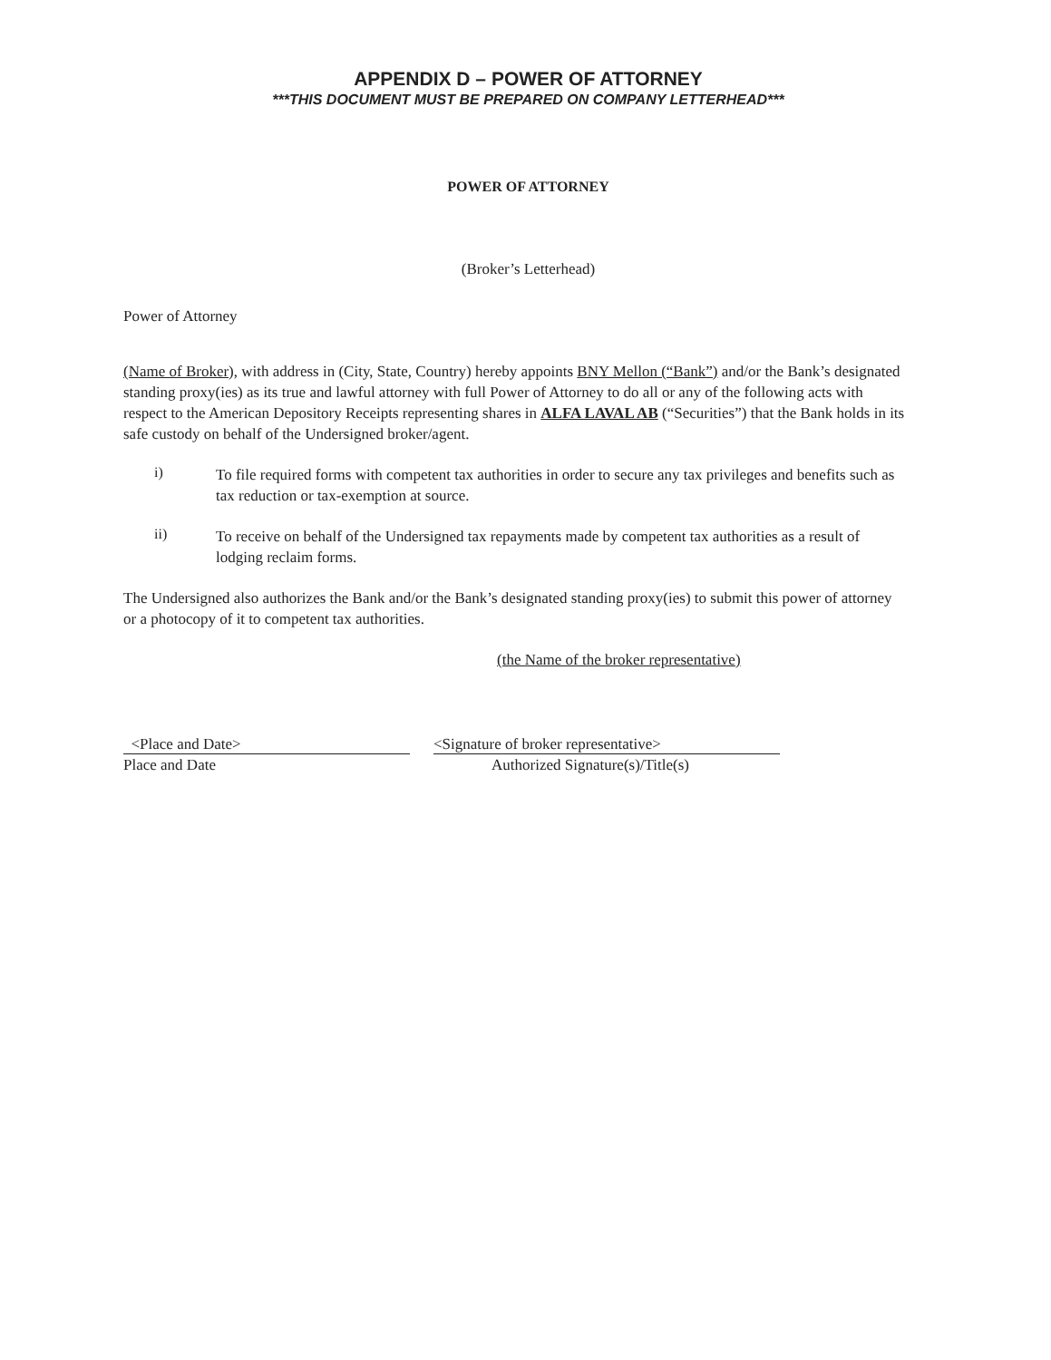APPENDIX D – POWER OF ATTORNEY
***THIS DOCUMENT MUST BE PREPARED ON COMPANY LETTERHEAD***
POWER OF ATTORNEY
(Broker’s Letterhead)
Power of Attorney
(Name of Broker), with address in (City, State, Country) hereby appoints BNY Mellon (“Bank”) and/or the Bank’s designated standing proxy(ies) as its true and lawful attorney with full Power of Attorney to do all or any of the following acts with respect to the American Depository Receipts representing shares in ALFA LAVAL AB (“Securities”) that the Bank holds in its safe custody on behalf of the Undersigned broker/agent.
i)
To file required forms with competent tax authorities in order to secure any tax privileges and benefits such as tax reduction or tax-exemption at source.
ii)
To receive on behalf of the Undersigned tax repayments made by competent tax authorities as a result of lodging reclaim forms.
The Undersigned also authorizes the Bank and/or the Bank’s designated standing proxy(ies) to submit this power of attorney or a photocopy of it to competent tax authorities.
(the Name of the broker representative)
<Place and Date> <Signature of broker representative>
Place and Date Authorized Signature(s)/Title(s)